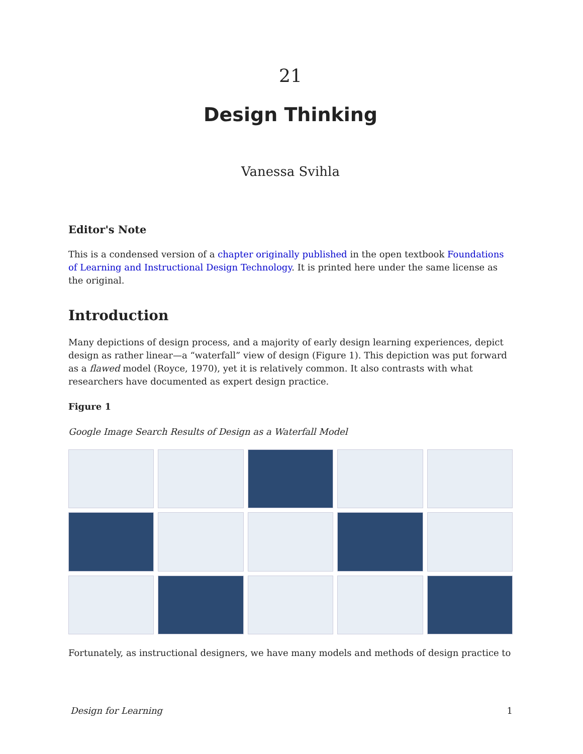21
Design Thinking
Vanessa Svihla
Editor's Note
This is a condensed version of a chapter originally published in the open textbook Foundations of Learning and Instructional Design Technology. It is printed here under the same license as the original.
Introduction
Many depictions of design process, and a majority of early design learning experiences, depict design as rather linear—a “waterfall” view of design (Figure 1). This depiction was put forward as a flawed model (Royce, 1970), yet it is relatively common. It also contrasts with what researchers have documented as expert design practice.
Figure 1
Google Image Search Results of Design as a Waterfall Model
Fortunately, as instructional designers, we have many models and methods of design practice to
Design for Learning 1